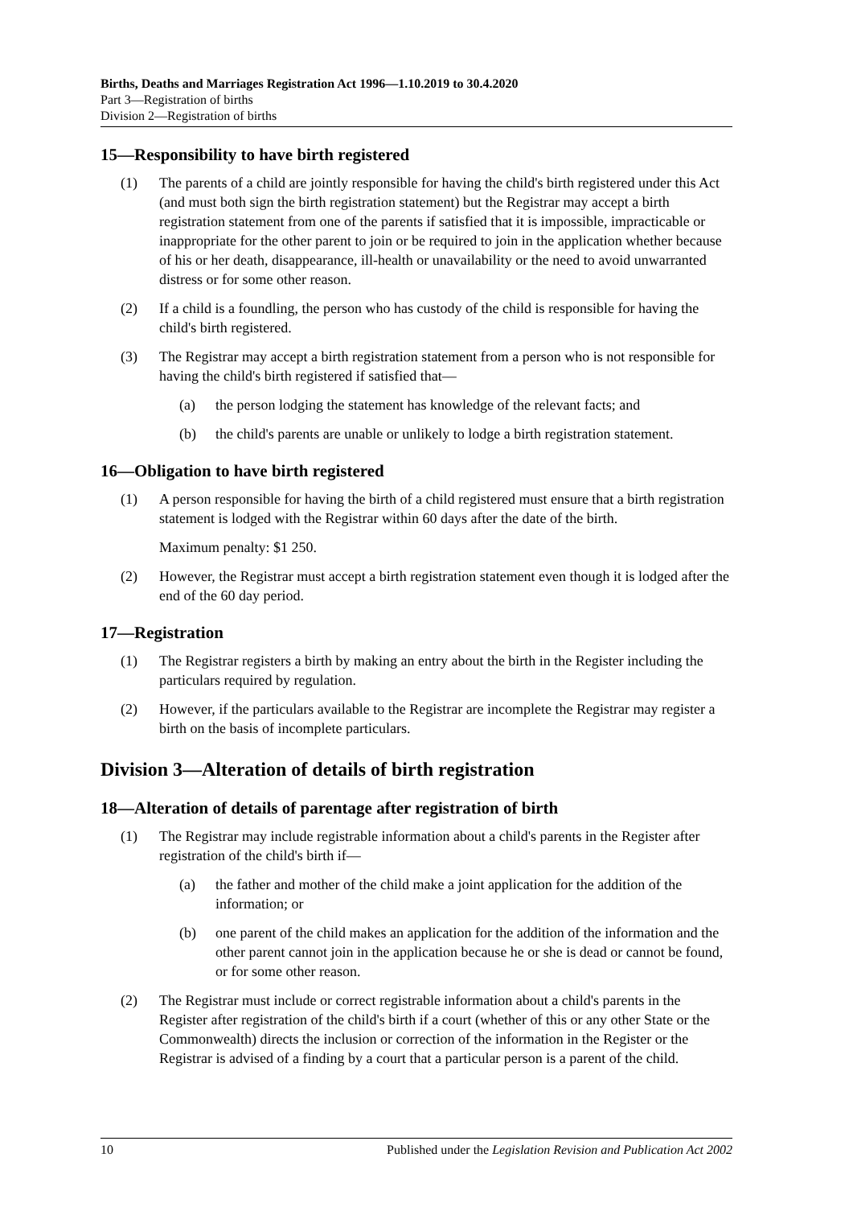Births, Deaths and Marriages Registration Act 1996—1.10.2019 to 30.4.2020
Part 3—Registration of births
Division 2—Registration of births
15—Responsibility to have birth registered
(1) The parents of a child are jointly responsible for having the child's birth registered under this Act (and must both sign the birth registration statement) but the Registrar may accept a birth registration statement from one of the parents if satisfied that it is impossible, impracticable or inappropriate for the other parent to join or be required to join in the application whether because of his or her death, disappearance, ill-health or unavailability or the need to avoid unwarranted distress or for some other reason.
(2) If a child is a foundling, the person who has custody of the child is responsible for having the child's birth registered.
(3) The Registrar may accept a birth registration statement from a person who is not responsible for having the child's birth registered if satisfied that—
(a) the person lodging the statement has knowledge of the relevant facts; and
(b) the child's parents are unable or unlikely to lodge a birth registration statement.
16—Obligation to have birth registered
(1) A person responsible for having the birth of a child registered must ensure that a birth registration statement is lodged with the Registrar within 60 days after the date of the birth.
Maximum penalty: $1 250.
(2) However, the Registrar must accept a birth registration statement even though it is lodged after the end of the 60 day period.
17—Registration
(1) The Registrar registers a birth by making an entry about the birth in the Register including the particulars required by regulation.
(2) However, if the particulars available to the Registrar are incomplete the Registrar may register a birth on the basis of incomplete particulars.
Division 3—Alteration of details of birth registration
18—Alteration of details of parentage after registration of birth
(1) The Registrar may include registrable information about a child's parents in the Register after registration of the child's birth if—
(a) the father and mother of the child make a joint application for the addition of the information; or
(b) one parent of the child makes an application for the addition of the information and the other parent cannot join in the application because he or she is dead or cannot be found, or for some other reason.
(2) The Registrar must include or correct registrable information about a child's parents in the Register after registration of the child's birth if a court (whether of this or any other State or the Commonwealth) directs the inclusion or correction of the information in the Register or the Registrar is advised of a finding by a court that a particular person is a parent of the child.
10 Published under the Legislation Revision and Publication Act 2002